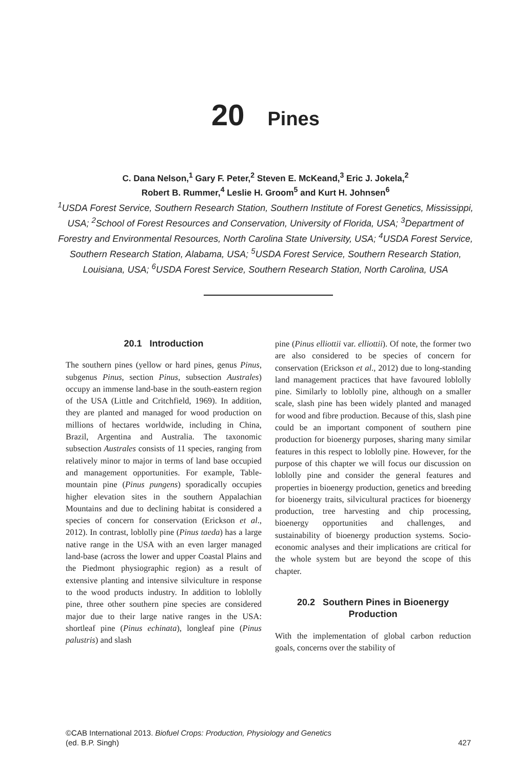20 Pines
C. Dana Nelson,<sup>1</sup> Gary F. Peter,<sup>2</sup> Steven E. McKeand,<sup>3</sup> Eric J. Jokela,<sup>2</sup>
Robert B. Rummer,<sup>4</sup> Leslie H. Groom<sup>5</sup> and Kurt H. Johnsen<sup>6</sup>
<sup>1</sup>USDA Forest Service, Southern Research Station, Southern Institute of Forest Genetics, Mississippi, USA; <sup>2</sup>School of Forest Resources and Conservation, University of Florida, USA; <sup>3</sup>Department of Forestry and Environmental Resources, North Carolina State University, USA; <sup>4</sup>USDA Forest Service, Southern Research Station, Alabama, USA; <sup>5</sup>USDA Forest Service, Southern Research Station, Louisiana, USA; <sup>6</sup>USDA Forest Service, Southern Research Station, North Carolina, USA
20.1 Introduction
The southern pines (yellow or hard pines, genus Pinus, subgenus Pinus, section Pinus, subsection Australes) occupy an immense land-base in the south-eastern region of the USA (Little and Critchfield, 1969). In addition, they are planted and managed for wood production on millions of hectares worldwide, including in China, Brazil, Argentina and Australia. The taxonomic subsection Australes consists of 11 species, ranging from relatively minor to major in terms of land base occupied and management opportunities. For example, Table-mountain pine (Pinus pungens) sporadically occupies higher elevation sites in the southern Appalachian Mountains and due to declining habitat is considered a species of concern for conservation (Erickson et al., 2012). In contrast, loblolly pine (Pinus taeda) has a large native range in the USA with an even larger managed land-base (across the lower and upper Coastal Plains and the Piedmont physiographic region) as a result of extensive planting and intensive silviculture in response to the wood products industry. In addition to loblolly pine, three other southern pine species are considered major due to their large native ranges in the USA: shortleaf pine (Pinus echinata), longleaf pine (Pinus palustris) and slash
pine (Pinus elliottii var. elliottii). Of note, the former two are also considered to be species of concern for conservation (Erickson et al., 2012) due to long-standing land management practices that have favoured loblolly pine. Similarly to loblolly pine, although on a smaller scale, slash pine has been widely planted and managed for wood and fibre production. Because of this, slash pine could be an important component of southern pine production for bioenergy purposes, sharing many similar features in this respect to loblolly pine. However, for the purpose of this chapter we will focus our discussion on loblolly pine and consider the general features and properties in bioenergy production, genetics and breeding for bioenergy traits, silvicultural practices for bioenergy production, tree harvesting and chip processing, bioenergy opportunities and challenges, and sustainability of bioenergy production systems. Socio-economic analyses and their implications are critical for the whole system but are beyond the scope of this chapter.
20.2 Southern Pines in Bioenergy
Production
With the implementation of global carbon reduction goals, concerns over the stability of
©CAB International 2013. Biofuel Crops: Production, Physiology and Genetics
(ed. B.P. Singh)
427